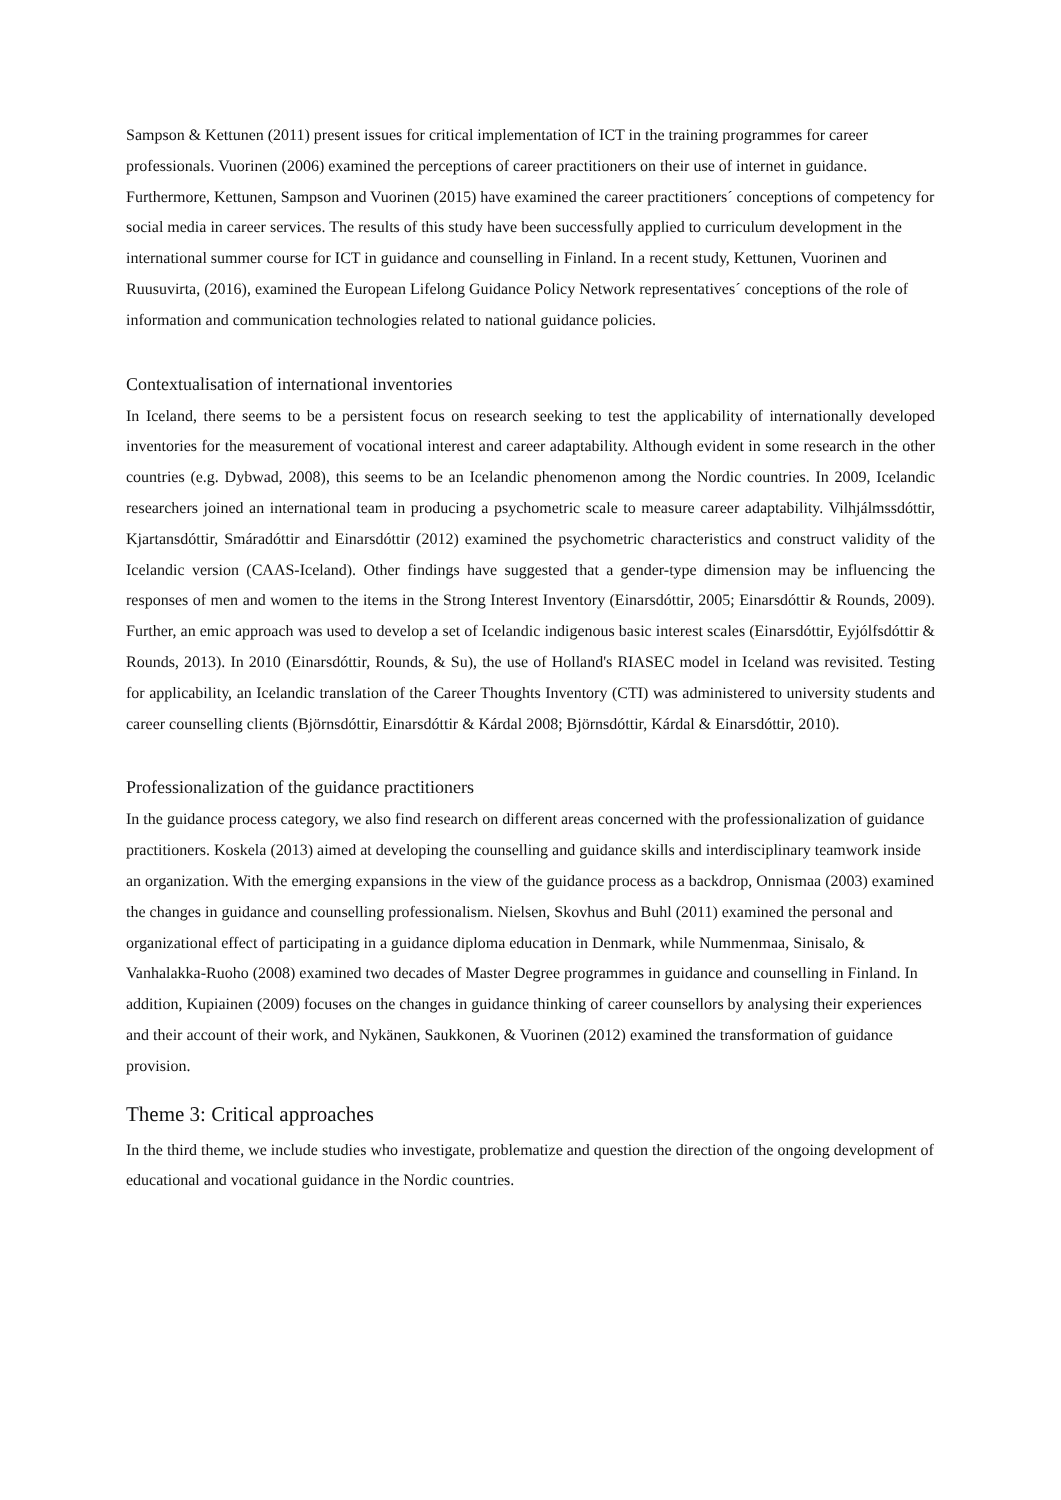Sampson & Kettunen (2011) present issues for critical implementation of ICT in the training programmes for career professionals. Vuorinen (2006) examined the perceptions of career practitioners on their use of internet in guidance. Furthermore, Kettunen, Sampson and Vuorinen (2015) have examined the career practitioners´ conceptions of competency for social media in career services. The results of this study have been successfully applied to curriculum development in the international summer course for ICT in guidance and counselling in Finland. In a recent study, Kettunen, Vuorinen and Ruusuvirta, (2016), examined the European Lifelong Guidance Policy Network representatives´ conceptions of the role of information and communication technologies related to national guidance policies.
Contextualisation of international inventories
In Iceland, there seems to be a persistent focus on research seeking to test the applicability of internationally developed inventories for the measurement of vocational interest and career adaptability. Although evident in some research in the other countries (e.g. Dybwad, 2008), this seems to be an Icelandic phenomenon among the Nordic countries. In 2009, Icelandic researchers joined an international team in producing a psychometric scale to measure career adaptability. Vilhjálmssdóttir, Kjartansdóttir, Smáradóttir and Einarsdóttir (2012) examined the psychometric characteristics and construct validity of the Icelandic version (CAAS-Iceland). Other findings have suggested that a gender-type dimension may be influencing the responses of men and women to the items in the Strong Interest Inventory (Einarsdóttir, 2005; Einarsdóttir & Rounds, 2009). Further, an emic approach was used to develop a set of Icelandic indigenous basic interest scales (Einarsdóttir, Eyjólfsdóttir & Rounds, 2013). In 2010 (Einarsdóttir, Rounds, & Su), the use of Holland's RIASEC model in Iceland was revisited. Testing for applicability, an Icelandic translation of the Career Thoughts Inventory (CTI) was administered to university students and career counselling clients (Björnsdóttir, Einarsdóttir & Kárdal 2008; Björnsdóttir, Kárdal & Einarsdóttir, 2010).
Professionalization of the guidance practitioners
In the guidance process category, we also find research on different areas concerned with the professionalization of guidance practitioners. Koskela (2013) aimed at developing the counselling and guidance skills and interdisciplinary teamwork inside an organization. With the emerging expansions in the view of the guidance process as a backdrop, Onnismaa (2003) examined the changes in guidance and counselling professionalism. Nielsen, Skovhus and Buhl (2011) examined the personal and organizational effect of participating in a guidance diploma education in Denmark, while Nummenmaa, Sinisalo, & Vanhalakka-Ruoho (2008) examined two decades of Master Degree programmes in guidance and counselling in Finland. In addition, Kupiainen (2009) focuses on the changes in guidance thinking of career counsellors by analysing their experiences and their account of their work, and Nykänen, Saukkonen, & Vuorinen (2012) examined the transformation of guidance provision.
Theme 3: Critical approaches
In the third theme, we include studies who investigate, problematize and question the direction of the ongoing development of educational and vocational guidance in the Nordic countries.